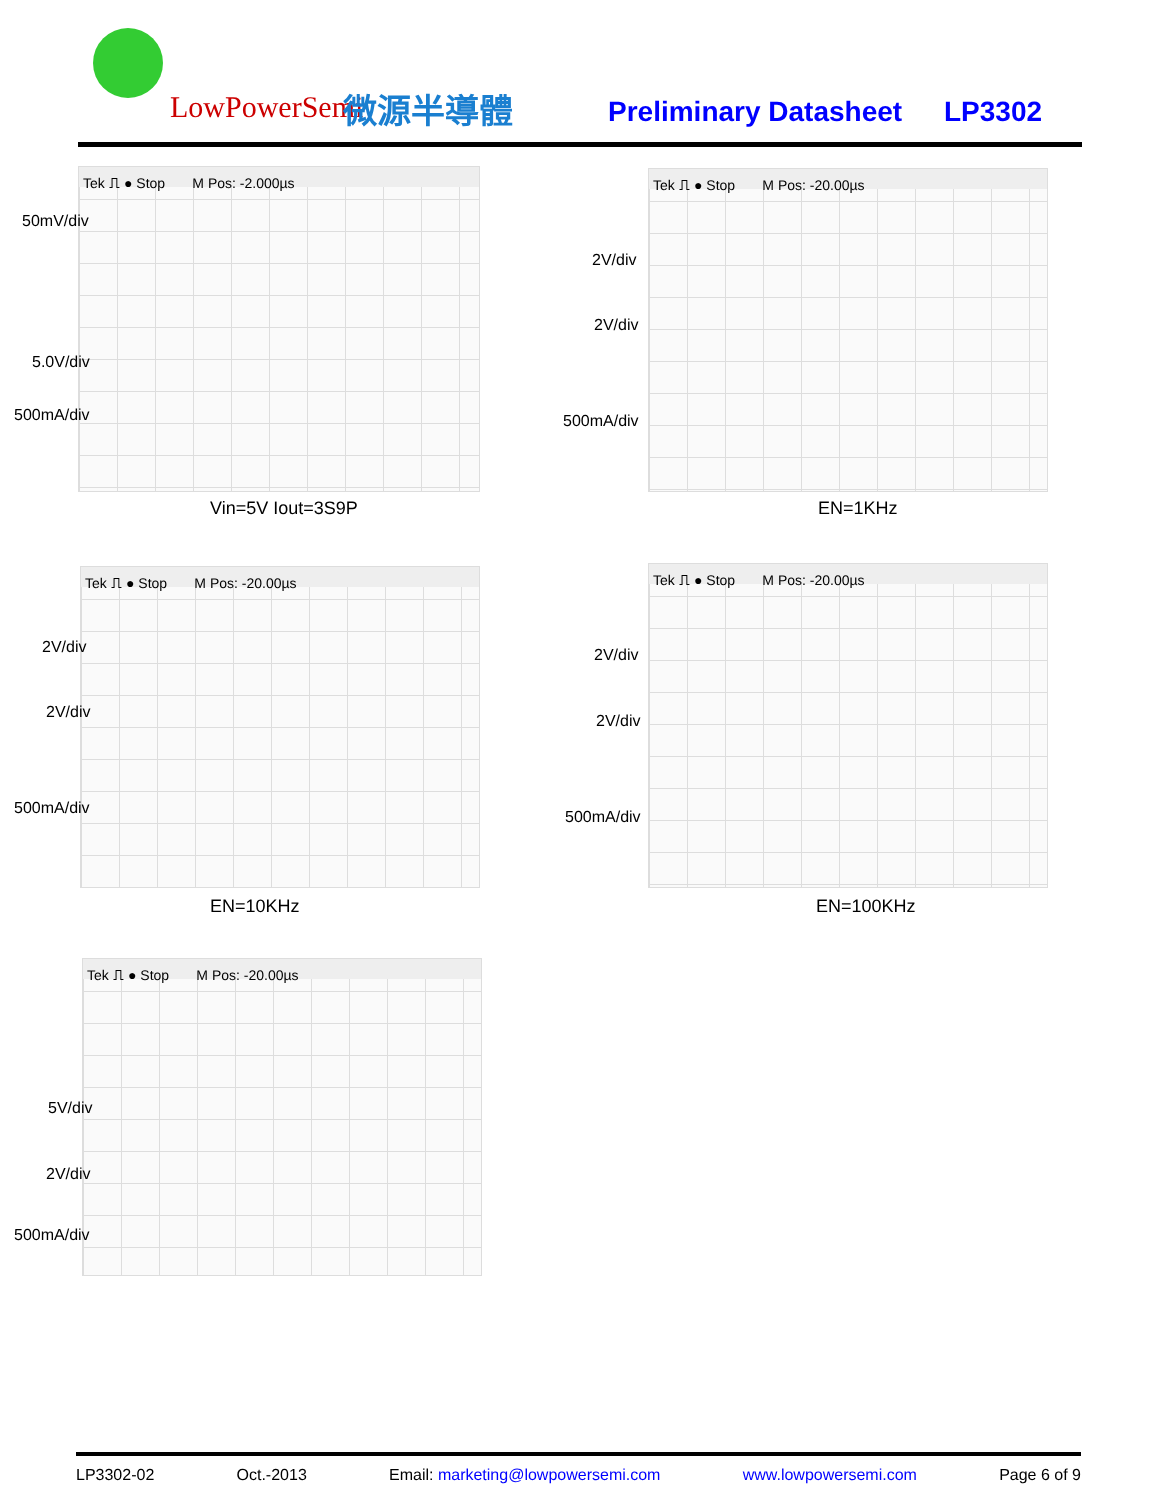LowPowerSemi 微源半導體 Preliminary Datasheet LP3302
Tek ⎍ ● Stop M Pos: -2.000µs
50mV/div
5.0V/div
500mA/div
Vin=5V Iout=3S9P
Tek ⎍ ● Stop M Pos: -20.00µs
2V/div
2V/div
500mA/div
EN=1KHz
Tek ⎍ ● Stop M Pos: -20.00µs
2V/div
2V/div
500mA/div
EN=10KHz
Tek ⎍ ● Stop M Pos: -20.00µs
2V/div
2V/div
500mA/div
EN=100KHz
Tek ⎍ ● Stop M Pos: -20.00µs
5V/div
2V/div
500mA/div
LP3302-02 Oct.-2013 Email: marketing@lowpowersemi.com www.lowpowersemi.com Page 6 of 9